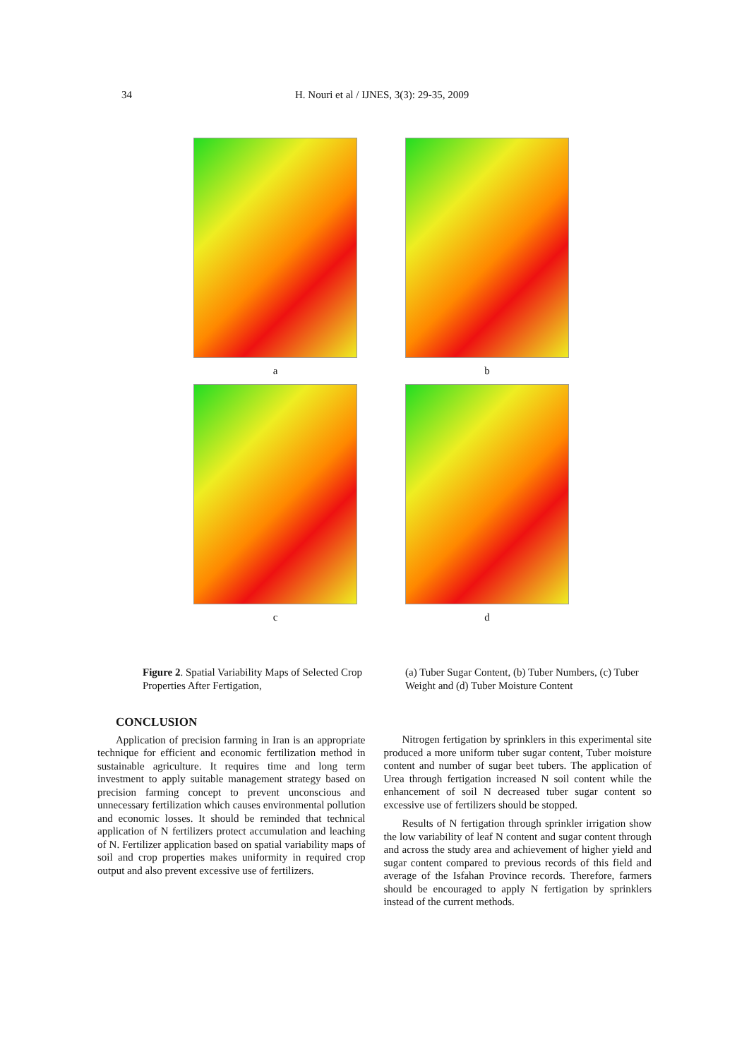34 H. Nouri et al / IJNES, 3(3): 29-35, 2009
a
b
c
d
Figure 2. Spatial Variability Maps of Selected Crop Properties After Fertigation,
(a) Tuber Sugar Content, (b) Tuber Numbers, (c) Tuber Weight and (d) Tuber Moisture Content
CONCLUSION
Application of precision farming in Iran is an appropriate technique for efficient and economic fertilization method in sustainable agriculture. It requires time and long term investment to apply suitable management strategy based on precision farming concept to prevent unconscious and unnecessary fertilization which causes environmental pollution and economic losses. It should be reminded that technical application of N fertilizers protect accumulation and leaching of N. Fertilizer application based on spatial variability maps of soil and crop properties makes uniformity in required crop output and also prevent excessive use of fertilizers.
Nitrogen fertigation by sprinklers in this experimental site produced a more uniform tuber sugar content, Tuber moisture content and number of sugar beet tubers. The application of Urea through fertigation increased N soil content while the enhancement of soil N decreased tuber sugar content so excessive use of fertilizers should be stopped.
Results of N fertigation through sprinkler irrigation show the low variability of leaf N content and sugar content through and across the study area and achievement of higher yield and sugar content compared to previous records of this field and average of the Isfahan Province records. Therefore, farmers should be encouraged to apply N fertigation by sprinklers instead of the current methods.